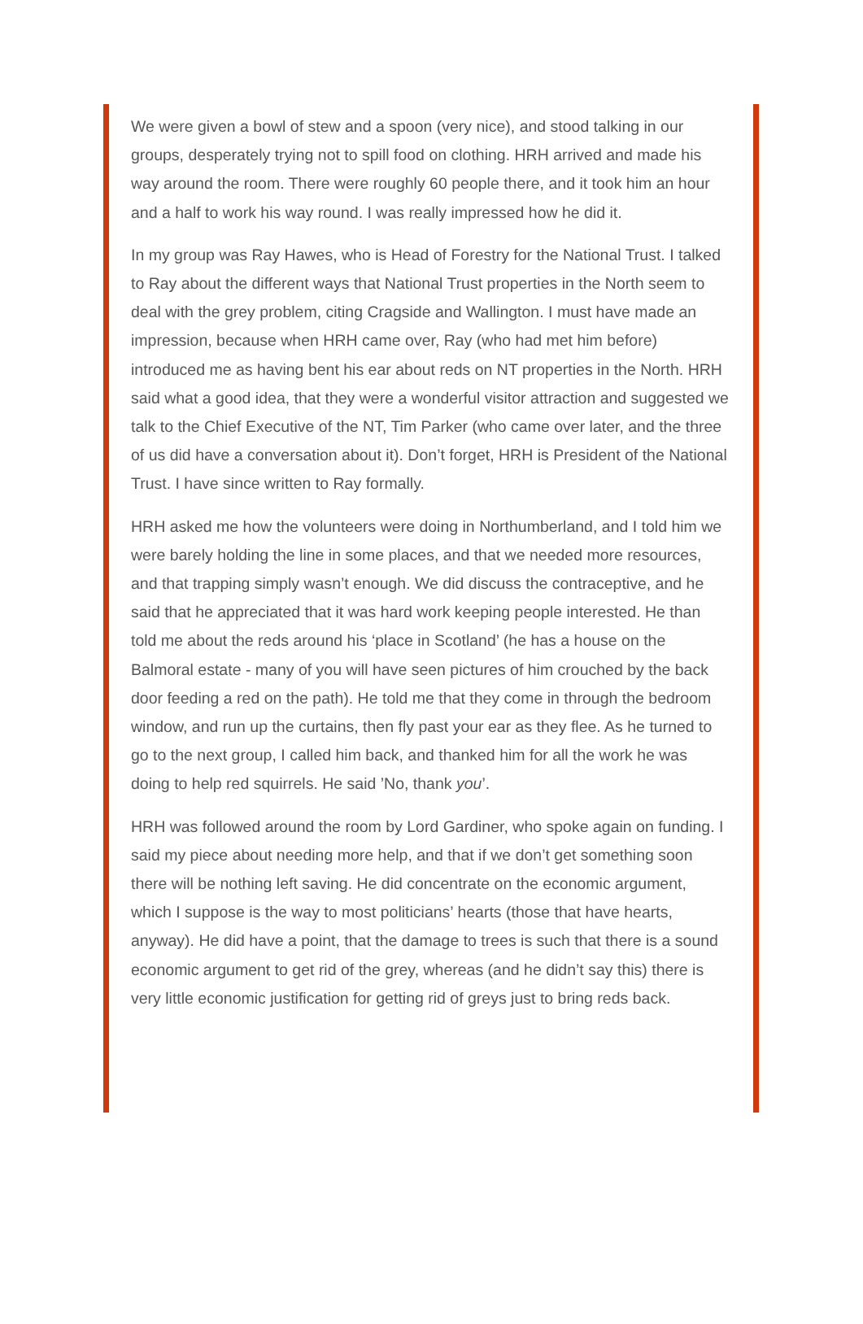We were given a bowl of stew and a spoon (very nice), and stood talking in our groups, desperately trying not to spill food on clothing. HRH arrived and made his way around the room. There were roughly 60 people there, and it took him an hour and a half to work his way round. I was really impressed how he did it.
In my group was Ray Hawes, who is Head of Forestry for the National Trust. I talked to Ray about the different ways that National Trust properties in the North seem to deal with the grey problem, citing Cragside and Wallington. I must have made an impression, because when HRH came over, Ray (who had met him before) introduced me as having bent his ear about reds on NT properties in the North. HRH said what a good idea, that they were a wonderful visitor attraction and suggested we talk to the Chief Executive of the NT, Tim Parker (who came over later, and the three of us did have a conversation about it). Don’t forget, HRH is President of the National Trust. I have since written to Ray formally.
HRH asked me how the volunteers were doing in Northumberland, and I told him we were barely holding the line in some places, and that we needed more resources, and that trapping simply wasn’t enough. We did discuss the contraceptive, and he said that he appreciated that it was hard work keeping people interested. He than told me about the reds around his ‘place in Scotland’ (he has a house on the Balmoral estate - many of you will have seen pictures of him crouched by the back door feeding a red on the path). He told me that they come in through the bedroom window, and run up the curtains, then fly past your ear as they flee. As he turned to go to the next group, I called him back, and thanked him for all the work he was doing to help red squirrels. He said ’No, thank you’.
HRH was followed around the room by Lord Gardiner, who spoke again on funding. I said my piece about needing more help, and that if we don’t get something soon there will be nothing left saving. He did concentrate on the economic argument, which I suppose is the way to most politicians’ hearts (those that have hearts, anyway). He did have a point, that the damage to trees is such that there is a sound economic argument to get rid of the grey, whereas (and he didn’t say this) there is very little economic justification for getting rid of greys just to bring reds back.